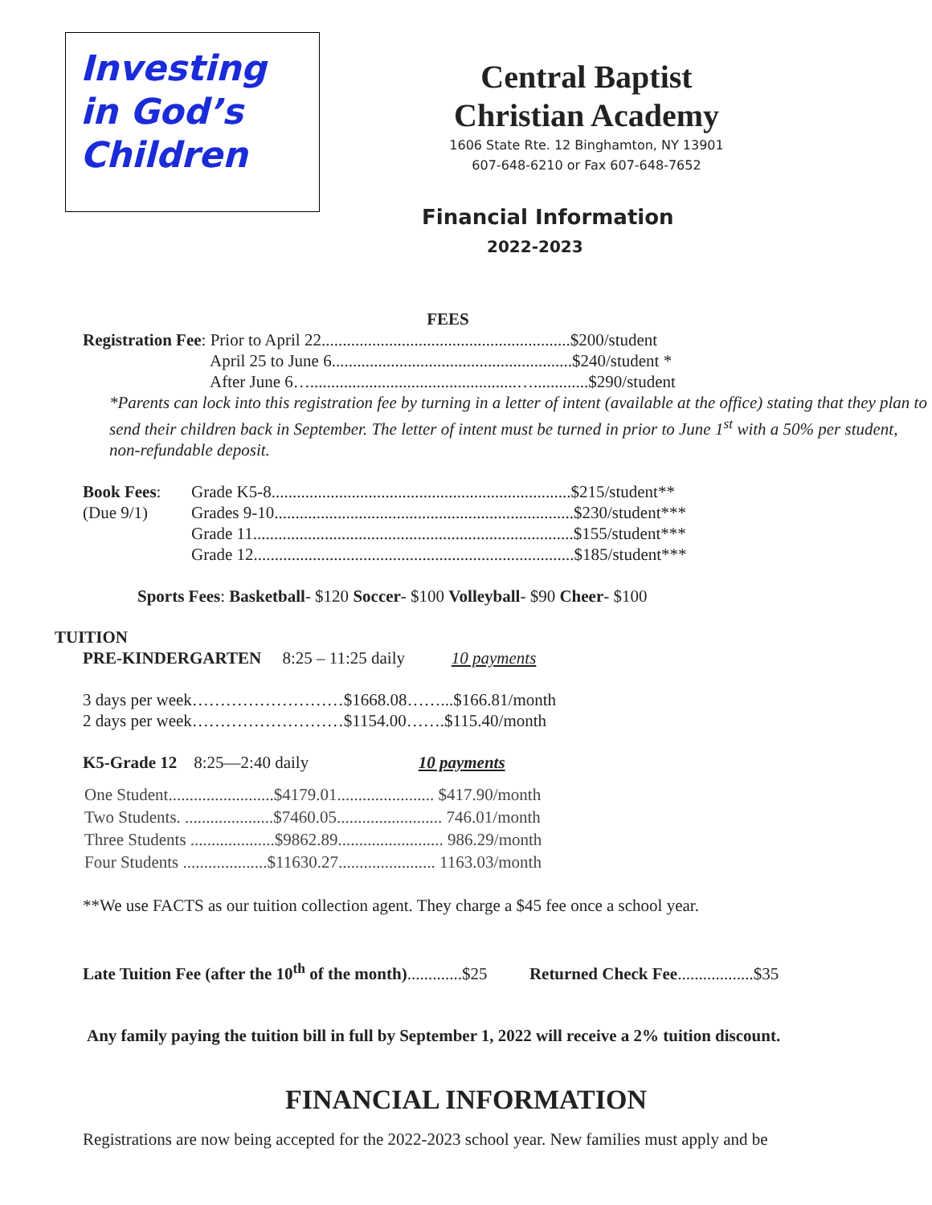Investing
in God’s
Children
Central Baptist
Christian Academy
1606 State Rte. 12 Binghamton, NY 13901
607-648-6210 or Fax 607-648-7652
Financial Information
2022-2023
FEES
Registration Fee: Prior to April 22...........................................................$200/student
April 25 to June 6.........................................................$240/student *
After June 6….................................................….............$290/student
*Parents can lock into this registration fee by turning in a letter of intent (available at the office) stating that they plan to send their children back in September. The letter of intent must be turned in prior to June 1<sup>st</sup> with a 50% per student, non-refundable deposit.
| Book Fees : | Grade K5-8.......................................................................$215/student** |
| (Due 9/1) | Grades 9-10.......................................................................$230/student*** |
| | Grade 11............................................................................$155/student*** |
| | Grade 12............................................................................$185/student*** |
Sports Fees: Basketball- $120 Soccer- $100 Volleyball- $90 Cheer- $100
TUITION
PRE-KINDERGARTEN 8:25 – 11:25 daily 10 payments
3 days per week………………………$1668.08……...$166.81/month
2 days per week………………………$1154.00…….$115.40/month
K5-Grade 12 8:25—2:40 daily 10 payments
| One Student.........................$4179.01....................... $417.90/month |
| Two Students. .....................$7460.05......................... 746.01/month |
| Three Students ....................$9862.89......................... 986.29/month |
| Four Students ....................$11630.27....................... 1163.03/month |
**We use FACTS as our tuition collection agent. They charge a $45 fee once a school year.
Late Tuition Fee (after the 10<sup>th</sup> of the month).............$25 Returned Check Fee..................$35
Any family paying the tuition bill in full by September 1, 2022 will receive a 2% tuition discount.
FINANCIAL INFORMATION
Registrations are now being accepted for the 2022-2023 school year. New families must apply and be